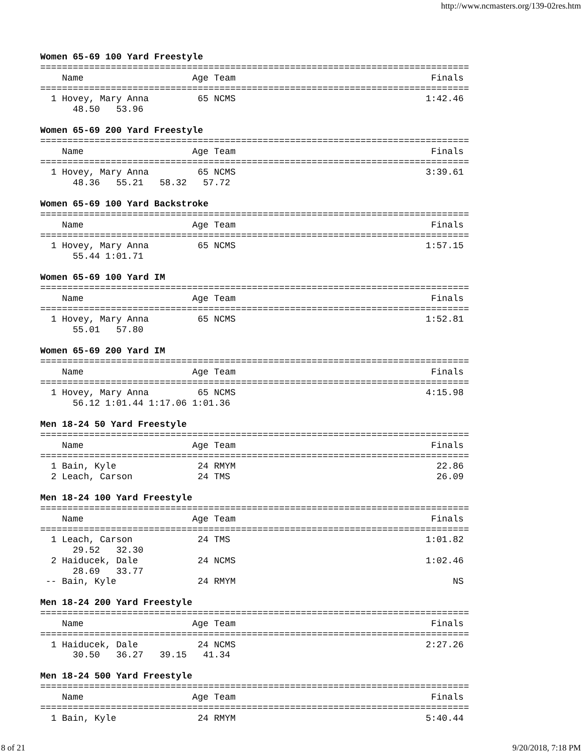http://www.ncmasters.org/139-02res.htm
Women 65-69 100 Yard Freestyle
===============================================================================
    Name                    Age Team                                    Finals
===============================================================================
  1 Hovey, Mary Anna         65 NCMS                                   1:42.46
      48.50   53.96
Women 65-69 200 Yard Freestyle
===============================================================================
    Name                    Age Team                                    Finals
===============================================================================
  1 Hovey, Mary Anna         65 NCMS                                   3:39.61
      48.36   55.21   58.32   57.72
Women 65-69 100 Yard Backstroke
===============================================================================
    Name                    Age Team                                    Finals
===============================================================================
  1 Hovey, Mary Anna         65 NCMS                                   1:57.15
      55.44 1:01.71
Women 65-69 100 Yard IM
===============================================================================
    Name                    Age Team                                    Finals
===============================================================================
  1 Hovey, Mary Anna         65 NCMS                                   1:52.81
      55.01   57.80
Women 65-69 200 Yard IM
===============================================================================
    Name                    Age Team                                    Finals
===============================================================================
  1 Hovey, Mary Anna         65 NCMS                                   4:15.98
      56.12 1:01.44 1:17.06 1:01.36
Men 18-24 50 Yard Freestyle
===============================================================================
    Name                    Age Team                                    Finals
===============================================================================
  1 Bain, Kyle               24 RMYM                                     22.86
  2 Leach, Carson            24 TMS                                      26.09
Men 18-24 100 Yard Freestyle
===============================================================================
    Name                    Age Team                                    Finals
===============================================================================
  1 Leach, Carson            24 TMS                                    1:01.82
      29.52   32.30
  2 Haiducek, Dale           24 NCMS                                   1:02.46
      28.69   33.77
 -- Bain, Kyle               24 RMYM                                        NS
Men 18-24 200 Yard Freestyle
===============================================================================
    Name                    Age Team                                    Finals
===============================================================================
  1 Haiducek, Dale           24 NCMS                                   2:27.26
      30.50   36.27   39.15   41.34
Men 18-24 500 Yard Freestyle
===============================================================================
    Name                    Age Team                                    Finals
===============================================================================
  1 Bain, Kyle               24 RMYM                                   5:40.44
8 of 21 9/20/2018, 7:18 PM